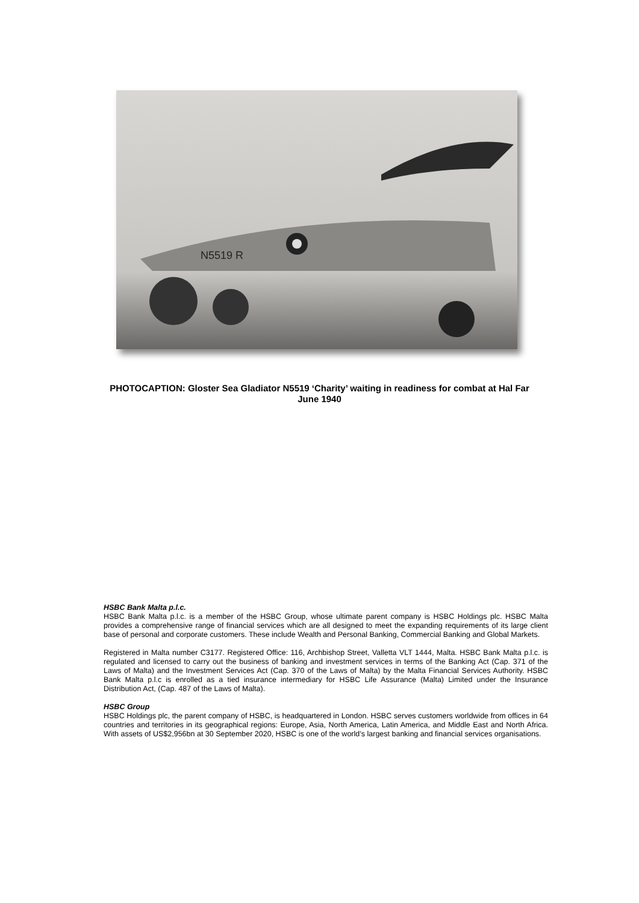N5519 R
PHOTOCAPTION: Gloster Sea Gladiator N5519 ‘Charity’ waiting in readiness for combat at Hal Far June 1940
HSBC Bank Malta p.l.c.
HSBC Bank Malta p.l.c. is a member of the HSBC Group, whose ultimate parent company is HSBC Holdings plc. HSBC Malta provides a comprehensive range of financial services which are all designed to meet the expanding requirements of its large client base of personal and corporate customers. These include Wealth and Personal Banking, Commercial Banking and Global Markets.
Registered in Malta number C3177. Registered Office: 116, Archbishop Street, Valletta VLT 1444, Malta. HSBC Bank Malta p.l.c. is regulated and licensed to carry out the business of banking and investment services in terms of the Banking Act (Cap. 371 of the Laws of Malta) and the Investment Services Act (Cap. 370 of the Laws of Malta) by the Malta Financial Services Authority. HSBC Bank Malta p.l.c is enrolled as a tied insurance intermediary for HSBC Life Assurance (Malta) Limited under the Insurance Distribution Act, (Cap. 487 of the Laws of Malta).
HSBC Group
HSBC Holdings plc, the parent company of HSBC, is headquartered in London. HSBC serves customers worldwide from offices in 64 countries and territories in its geographical regions: Europe, Asia, North America, Latin America, and Middle East and North Africa. With assets of US$2,956bn at 30 September 2020, HSBC is one of the world’s largest banking and financial services organisations.